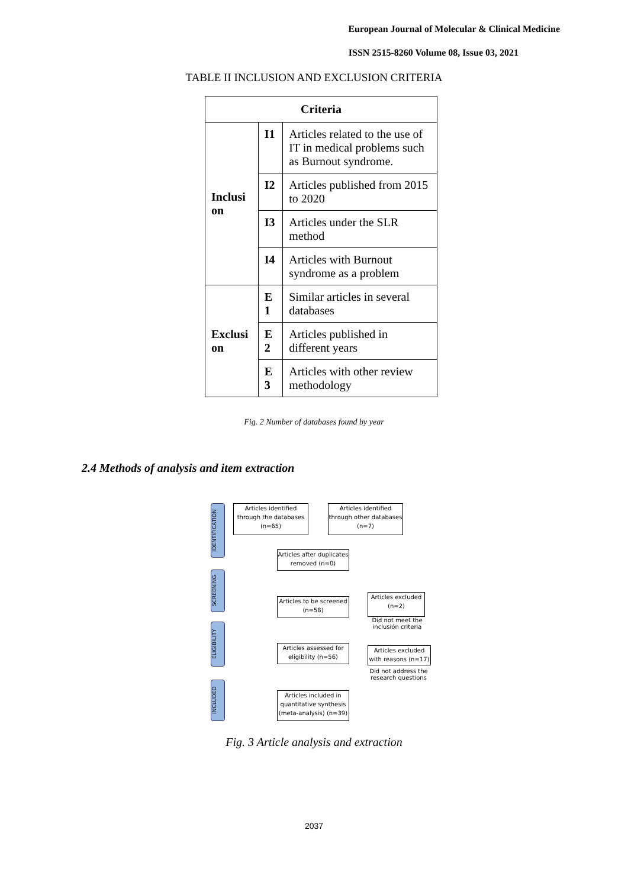European Journal of Molecular & Clinical Medicine
ISSN 2515-8260 Volume 08, Issue 03, 2021
TABLE II INCLUSION AND EXCLUSION CRITERIA
| Criteria | | |
| --- | --- | --- |
| Inclusi on | I1 | Articles related to the use of IT in medical problems such as Burnout syndrome. |
| | I2 | Articles published from 2015 to 2020 |
| | I3 | Articles under the SLR method |
| | I4 | Articles with Burnout syndrome as a problem |
| Exclusi on | E 1 | Similar articles in several databases |
| | E 2 | Articles published in different years |
| | E 3 | Articles with other review methodology |
Fig. 2 Number of databases found by year
2.4 Methods of analysis and item extraction
IDENTIFICATION
SCREENING
ELIGIBILITY
INCLUDED
Articles identified through the databases (n=65)
Articles identified through other databases (n=7)
Articles after duplicates removed (n=0)
Articles to be screened (n=58)
Articles excluded (n=2)
Did not meet the inclusión criteria
Articles assessed for eligibility (n=56)
Articles excluded with reasons (n=17)
Did not address the research questions
Articles included in quantitative synthesis (meta-analysis) (n=39)
Fig. 3 Article analysis and extraction
2037